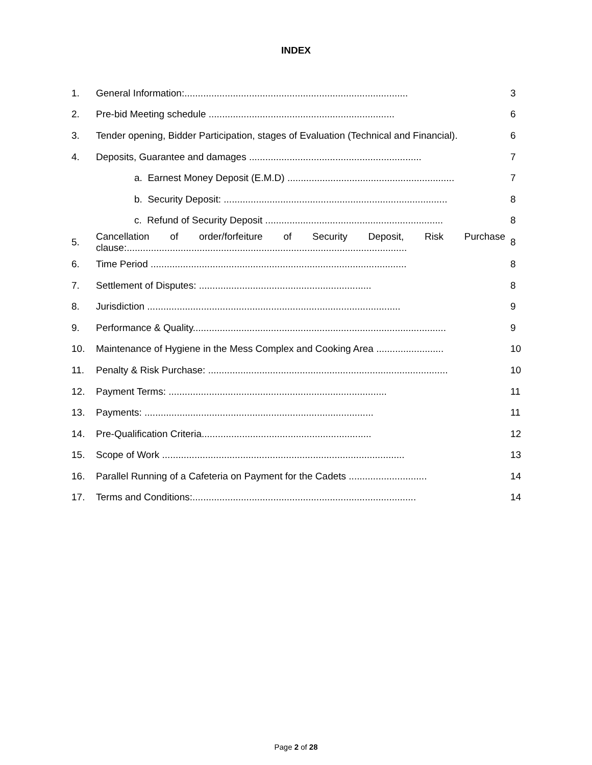INDEX
| 1. | General Information:................................................................................... | 3 |
| 2. | Pre-bid Meeting schedule ..................................................................... | 6 |
| 3. | Tender opening, Bidder Participation, stages of Evaluation (Technical and Financial). | 6 |
| 4. | Deposits, Guarantee and damages ................................................................ | 7 |
| | a. Earnest Money Deposit (E.M.D) .............................................................. | 7 |
| | b. Security Deposit: ................................................................................... | 8 |
| | c. Refund of Security Deposit .................................................................. | 8 |
| 5. | Cancellation of order/forfeiture of Security Deposit, Risk Purchase clause:........................................................................................................ | 8 |
| 6. | Time Period ............................................................................................... | 8 |
| 7. | Settlement of Disputes: ................................................................ | 8 |
| 8. | Jurisdiction .............................................................................................. | 9 |
| 9. | Performance & Quality.............................................................................................. | 9 |
| 10. | Maintenance of Hygiene in the Mess Complex and Cooking Area ......................... | 10 |
| 11. | Penalty & Risk Purchase: ......................................................................................... | 10 |
| 12. | Payment Terms: ................................................................................. | 11 |
| 13. | Payments: ..................................................................................... | 11 |
| 14. | Pre-Qualification Criteria............................................................... | 12 |
| 15. | Scope of Work .......................................................................................... | 13 |
| 16. | Parallel Running of a Cafeteria on Payment for the Cadets ............................. | 14 |
| 17. | Terms and Conditions:................................................................................... | 14 |
Page 2 of 28